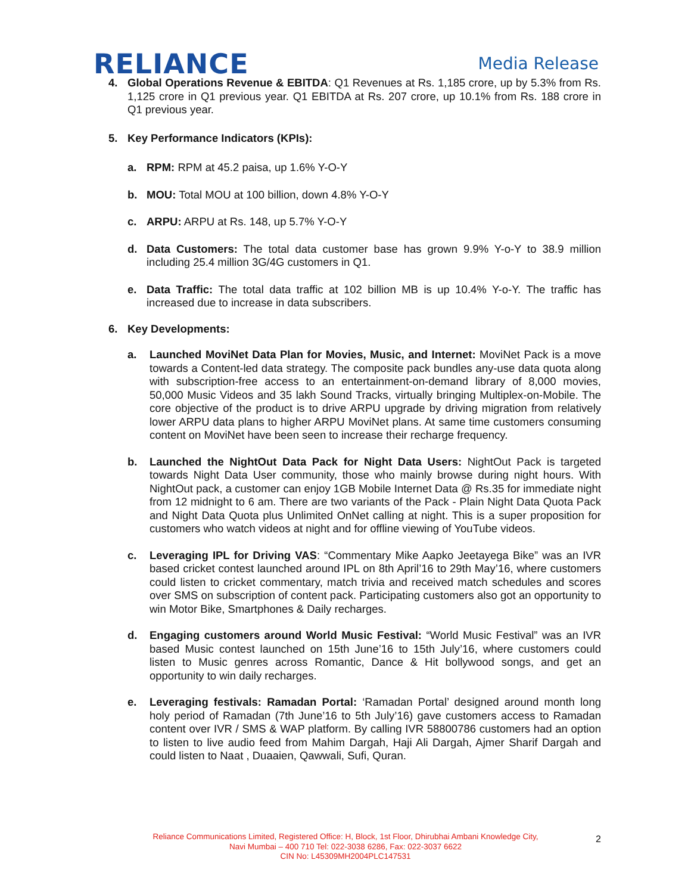RELIANCE
Media Release
4. Global Operations Revenue & EBITDA: Q1 Revenues at Rs. 1,185 crore, up by 5.3% from Rs. 1,125 crore in Q1 previous year. Q1 EBITDA at Rs. 207 crore, up 10.1% from Rs. 188 crore in Q1 previous year.
5. Key Performance Indicators (KPIs):
a. RPM: RPM at 45.2 paisa, up 1.6% Y-O-Y
b. MOU: Total MOU at 100 billion, down 4.8% Y-O-Y
c. ARPU: ARPU at Rs. 148, up 5.7% Y-O-Y
d. Data Customers: The total data customer base has grown 9.9% Y-o-Y to 38.9 million including 25.4 million 3G/4G customers in Q1.
e. Data Traffic: The total data traffic at 102 billion MB is up 10.4% Y-o-Y. The traffic has increased due to increase in data subscribers.
6. Key Developments:
a. Launched MoviNet Data Plan for Movies, Music, and Internet: MoviNet Pack is a move towards a Content-led data strategy. The composite pack bundles any-use data quota along with subscription-free access to an entertainment-on-demand library of 8,000 movies, 50,000 Music Videos and 35 lakh Sound Tracks, virtually bringing Multiplex-on-Mobile. The core objective of the product is to drive ARPU upgrade by driving migration from relatively lower ARPU data plans to higher ARPU MoviNet plans. At same time customers consuming content on MoviNet have been seen to increase their recharge frequency.
b. Launched the NightOut Data Pack for Night Data Users: NightOut Pack is targeted towards Night Data User community, those who mainly browse during night hours. With NightOut pack, a customer can enjoy 1GB Mobile Internet Data @ Rs.35 for immediate night from 12 midnight to 6 am. There are two variants of the Pack - Plain Night Data Quota Pack and Night Data Quota plus Unlimited OnNet calling at night. This is a super proposition for customers who watch videos at night and for offline viewing of YouTube videos.
c. Leveraging IPL for Driving VAS: “Commentary Mike Aapko Jeetayega Bike” was an IVR based cricket contest launched around IPL on 8th April’16 to 29th May’16, where customers could listen to cricket commentary, match trivia and received match schedules and scores over SMS on subscription of content pack. Participating customers also got an opportunity to win Motor Bike, Smartphones & Daily recharges.
d. Engaging customers around World Music Festival: “World Music Festival” was an IVR based Music contest launched on 15th June’16 to 15th July’16, where customers could listen to Music genres across Romantic, Dance & Hit bollywood songs, and get an opportunity to win daily recharges.
e. Leveraging festivals: Ramadan Portal: ‘Ramadan Portal’ designed around month long holy period of Ramadan (7th June’16 to 5th July’16) gave customers access to Ramadan content over IVR / SMS & WAP platform. By calling IVR 58800786 customers had an option to listen to live audio feed from Mahim Dargah, Haji Ali Dargah, Ajmer Sharif Dargah and could listen to Naat , Duaaien, Qawwali, Sufi, Quran.
Reliance Communications Limited, Registered Office: H, Block, 1st Floor, Dhirubhai Ambani Knowledge City,
Navi Mumbai – 400 710 Tel: 022-3038 6286, Fax: 022-3037 6622
CIN No: L45309MH2004PLC147531
2